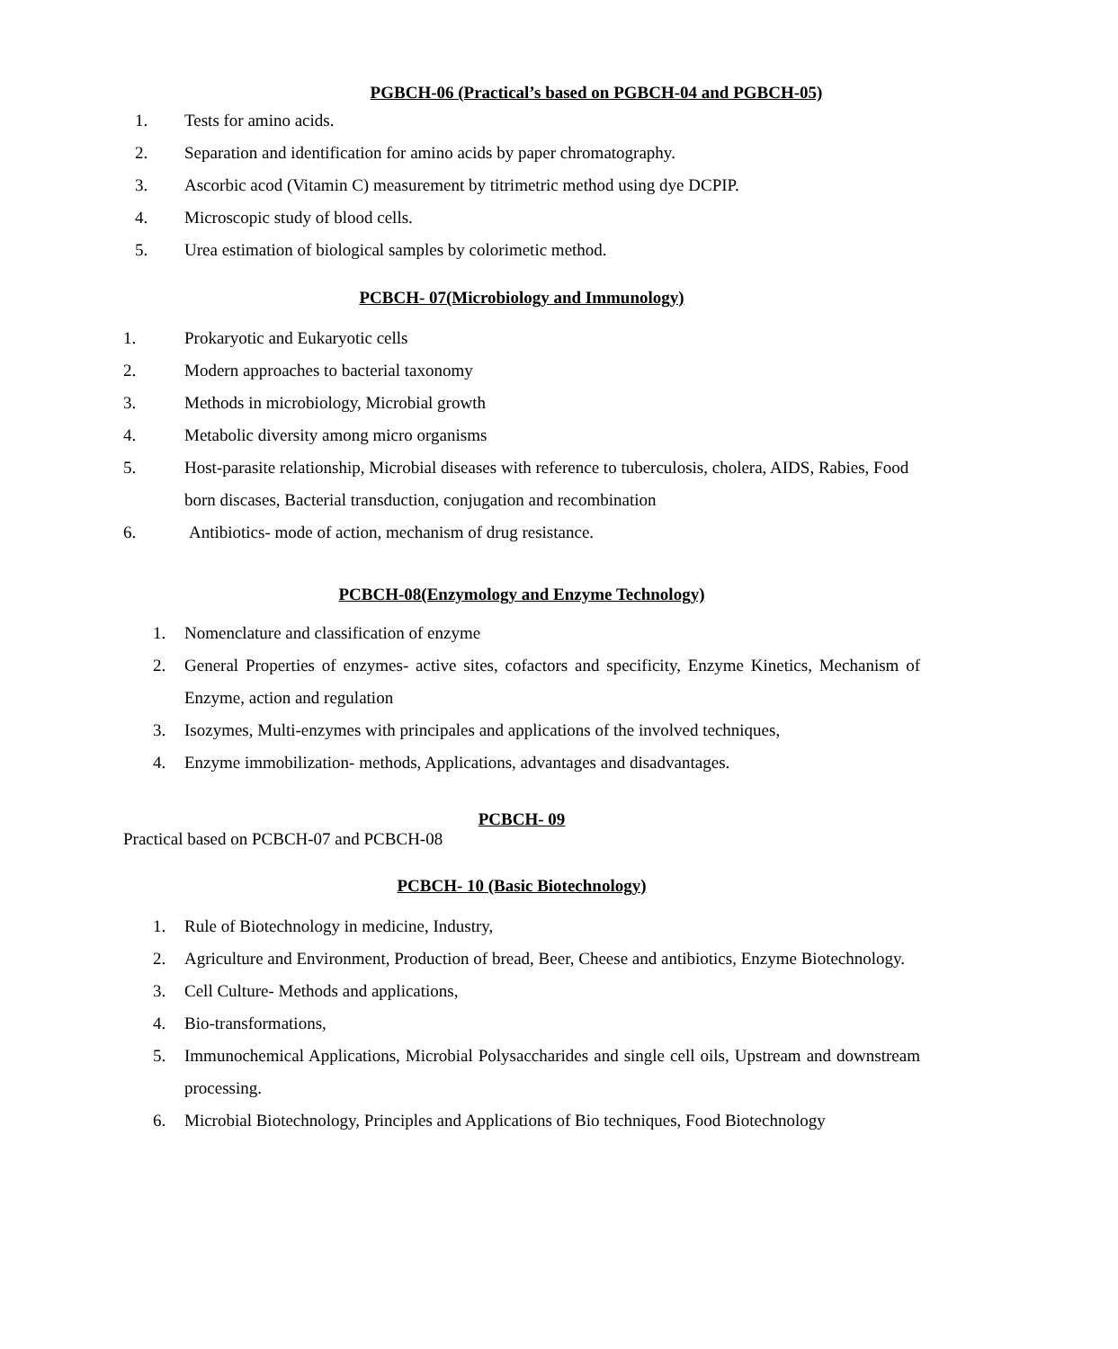PGBCH-06 (Practical’s based on PGBCH-04 and PGBCH-05)
1. Tests for amino acids.
2. Separation and identification for amino acids by paper chromatography.
3. Ascorbic acod (Vitamin C) measurement by titrimetric method using dye DCPIP.
4. Microscopic study of blood cells.
5. Urea estimation of biological samples by colorimetic method.
PCBCH- 07(Microbiology and Immunology)
1. Prokaryotic and Eukaryotic cells
2. Modern approaches to bacterial taxonomy
3. Methods in microbiology, Microbial growth
4. Metabolic diversity among micro organisms
5. Host-parasite relationship, Microbial diseases with reference to tuberculosis, cholera, AIDS, Rabies, Food born discases, Bacterial transduction, conjugation and recombination
6. Antibiotics- mode of action, mechanism of drug resistance.
PCBCH-08(Enzymology and Enzyme Technology)
1. Nomenclature and classification of enzyme
2. General Properties of enzymes- active sites, cofactors and specificity, Enzyme Kinetics, Mechanism of Enzyme, action and regulation
3. Isozymes, Multi-enzymes with principales and applications of the involved techniques,
4. Enzyme immobilization- methods, Applications, advantages and disadvantages.
PCBCH- 09
Practical based on PCBCH-07 and PCBCH-08
PCBCH- 10 (Basic Biotechnology)
1. Rule of Biotechnology in medicine, Industry,
2. Agriculture and Environment, Production of bread, Beer, Cheese and antibiotics, Enzyme Biotechnology.
3. Cell Culture- Methods and applications,
4. Bio-transformations,
5. Immunochemical Applications, Microbial Polysaccharides and single cell oils, Upstream and downstream processing.
6. Microbial Biotechnology, Principles and Applications of Bio techniques, Food Biotechnology